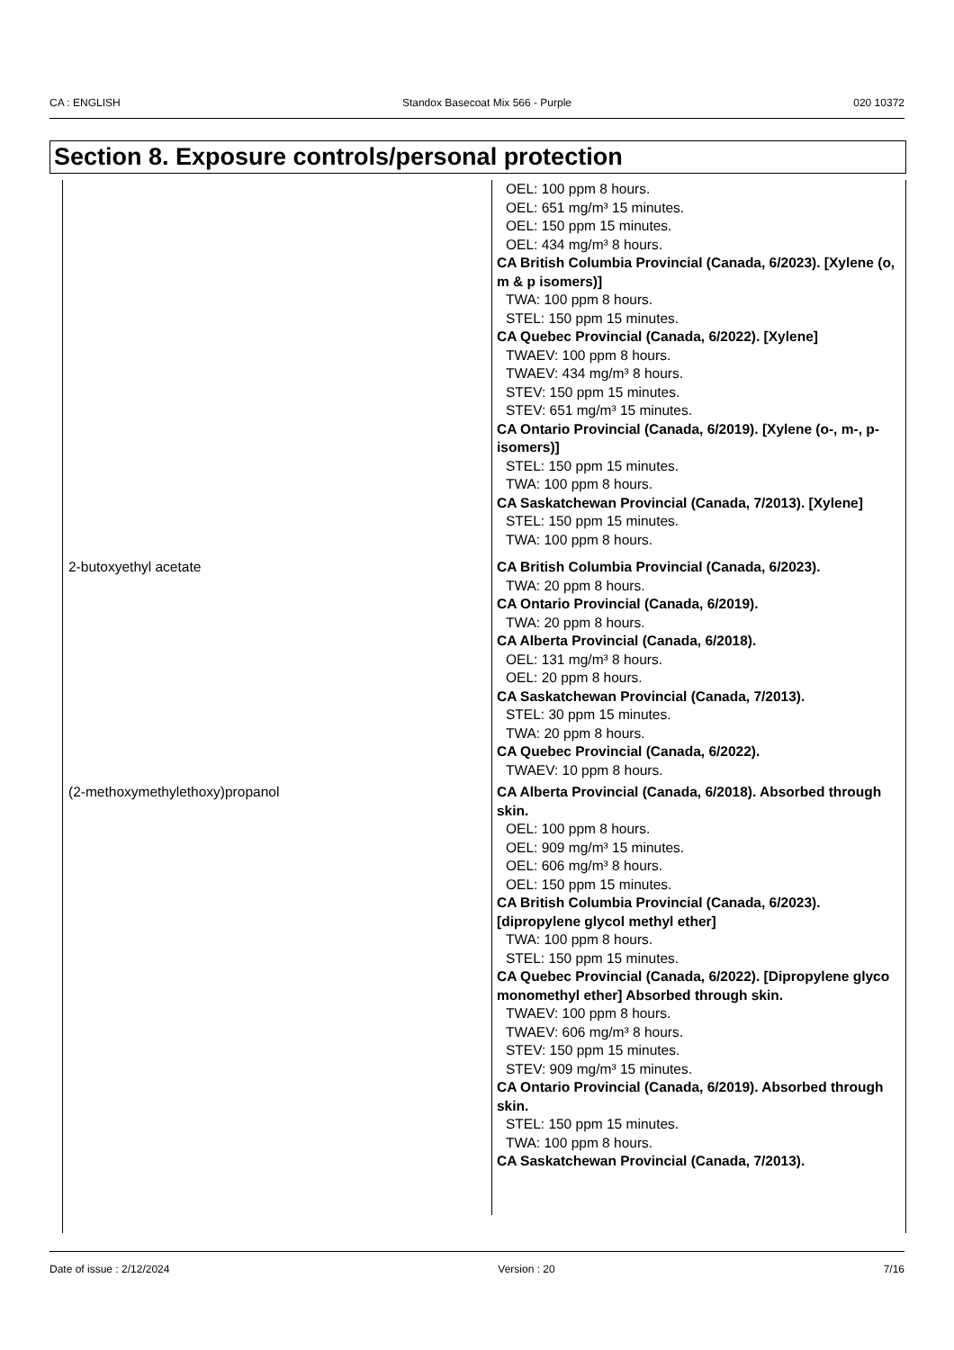CA : ENGLISH Standox Basecoat Mix 566 - Purple 020 10372
Section 8. Exposure controls/personal protection
| | OEL: 100 ppm 8 hours. OEL: 651 mg/m³ 15 minutes. OEL: 150 ppm 15 minutes. OEL: 434 mg/m³ 8 hours. CA British Columbia Provincial (Canada, 6/2023). [Xylene (o, m & p isomers)] TWA: 100 ppm 8 hours. STEL: 150 ppm 15 minutes. CA Quebec Provincial (Canada, 6/2022). [Xylene] TWAEV: 100 ppm 8 hours. TWAEV: 434 mg/m³ 8 hours. STEV: 150 ppm 15 minutes. STEV: 651 mg/m³ 15 minutes. CA Ontario Provincial (Canada, 6/2019). [Xylene (o-, m-, p-isomers)] STEL: 150 ppm 15 minutes. TWA: 100 ppm 8 hours. CA Saskatchewan Provincial (Canada, 7/2013). [Xylene] STEL: 150 ppm 15 minutes. TWA: 100 ppm 8 hours. |
| 2-butoxyethyl acetate | CA British Columbia Provincial (Canada, 6/2023). TWA: 20 ppm 8 hours. CA Ontario Provincial (Canada, 6/2019). TWA: 20 ppm 8 hours. CA Alberta Provincial (Canada, 6/2018). OEL: 131 mg/m³ 8 hours. OEL: 20 ppm 8 hours. CA Saskatchewan Provincial (Canada, 7/2013). STEL: 30 ppm 15 minutes. TWA: 20 ppm 8 hours. CA Quebec Provincial (Canada, 6/2022). TWAEV: 10 ppm 8 hours. |
| (2-methoxymethylethoxy)propanol | CA Alberta Provincial (Canada, 6/2018). Absorbed through skin. OEL: 100 ppm 8 hours. OEL: 909 mg/m³ 15 minutes. OEL: 606 mg/m³ 8 hours. OEL: 150 ppm 15 minutes. CA British Columbia Provincial (Canada, 6/2023). [dipropylene glycol methyl ether] TWA: 100 ppm 8 hours. STEL: 150 ppm 15 minutes. CA Quebec Provincial (Canada, 6/2022). [Dipropylene glyco monomethyl ether] Absorbed through skin. TWAEV: 100 ppm 8 hours. TWAEV: 606 mg/m³ 8 hours. STEV: 150 ppm 15 minutes. STEV: 909 mg/m³ 15 minutes. CA Ontario Provincial (Canada, 6/2019). Absorbed through skin. STEL: 150 ppm 15 minutes. TWA: 100 ppm 8 hours. CA Saskatchewan Provincial (Canada, 7/2013). |
Date of issue : 2/12/2024 Version : 20 7/16